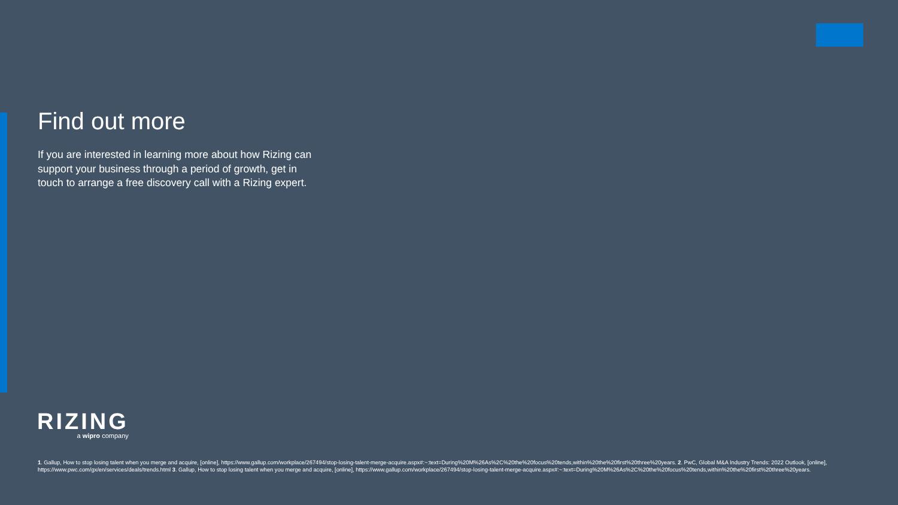Find out more
If you are interested in learning more about how Rizing can support your business through a period of growth, get in touch to arrange a free discovery call with a Rizing expert.
RIZING
a wipro company
1. Gallup, How to stop losing talent when you merge and acquire, [online], https://www.gallup.com/workplace/267494/stop-losing-talent-merge-acquire.aspx#:~:text=During%20M%26As%2C%20the%20focus%20tends,within%20the%20first%20three%20years. 2. PwC, Global M&A Industry Trends: 2022 Outlook, [online], https://www.pwc.com/gx/en/services/deals/trends.html 3. Gallup, How to stop losing talent when you merge and acquire, [online], https://www.gallup.com/workplace/267494/stop-losing-talent-merge-acquire.aspx#:~:text=During%20M%26As%2C%20the%20focus%20tends,within%20the%20first%20three%20years.